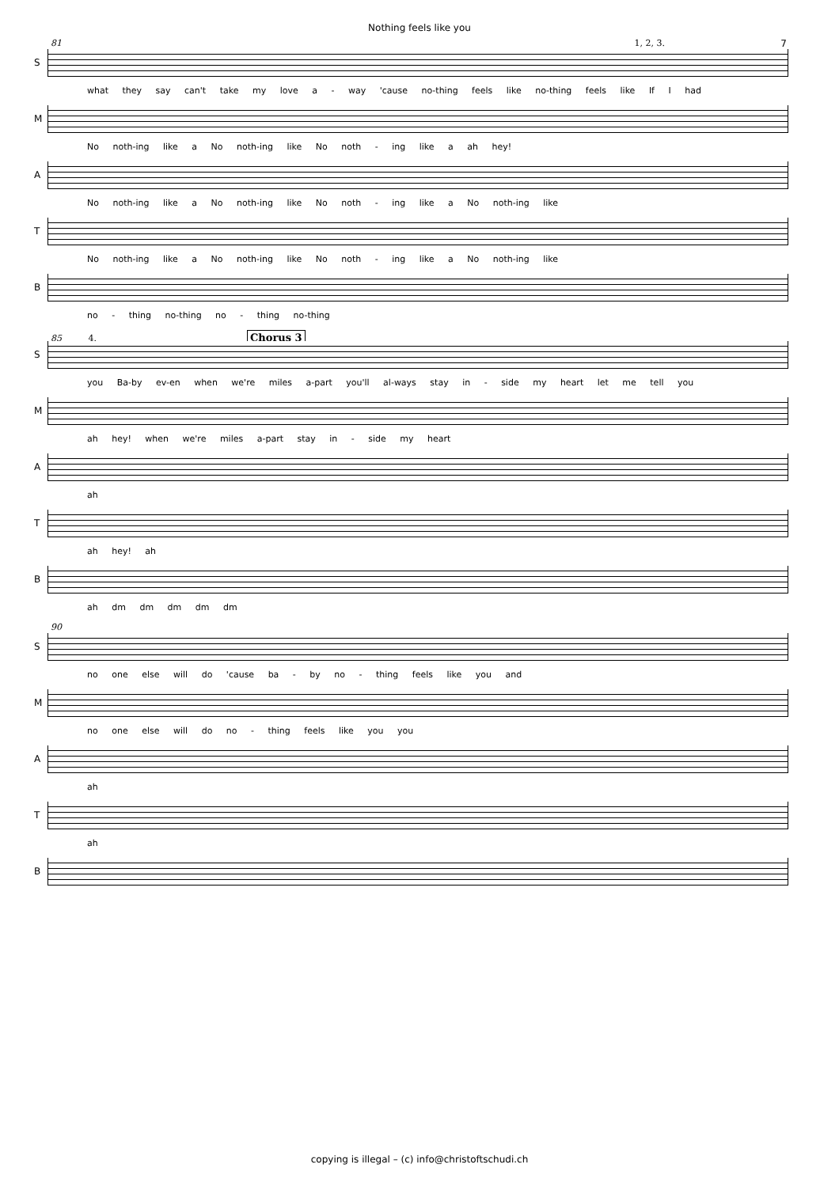Nothing feels like you
7
81 1, 2, 3.
S
what they say can't take my love a - way 'cause no-thing feels like no-thing feels like If I had
M
No noth-ing like a No noth-ing like No noth - ing like a ah hey!
A
No noth-ing like a No noth-ing like No noth - ing like a No noth-ing like
T
No noth-ing like a No noth-ing like No noth - ing like a No noth-ing like
B
no - thing no-thing no - thing no-thing
85 4. Chorus 3
S
you Ba-by ev-en when we're miles a-part you'll al-ways stay in - side my heart let me tell you
M
ah hey! when we're miles a-part stay in - side my heart
A
ah
T
ah hey! ah
B
ah dm dm dm dm dm
90
S
no one else will do 'cause ba - by no - thing feels like you and
M
no one else will do no - thing feels like you you
A
ah
T
ah
B
copying is illegal – (c) info@christoftschudi.ch